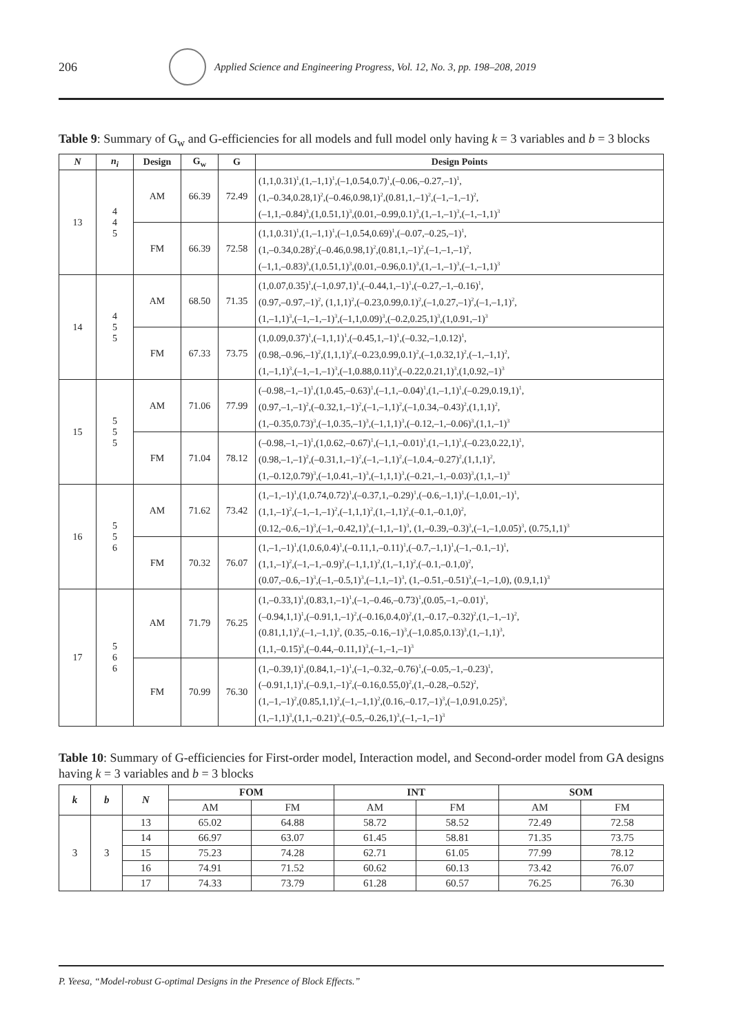206
Applied Science and Engineering Progress, Vol. 12, No. 3, pp. 198–208, 2019
Table 9: Summary of G<sub>w</sub> and G-efficiencies for all models and full model only having k = 3 variables and b = 3 blocks
| N | n<sub>i</sub> | Design | G<sub>w</sub> | G | Design Points |
| --- | --- | --- | --- | --- | --- |
| 13 | 4 4 5 | AM | 66.39 | 72.49 | (1,1,0.31)<sup>1</sup>,(1,–1,1)<sup>1</sup>,(–1,0.54,0.7)<sup>1</sup>,(–0.06,–0.27,–1)<sup>1</sup>, (1,–0.34,0.28,1)<sup>2</sup>,(–0.46,0.98,1)<sup>2</sup>,(0.81,1,–1)<sup>2</sup>,(–1,–1,–1)<sup>2</sup>, (–1,1,–0.84)<sup>3</sup>,(1,0.51,1)<sup>3</sup>,(0.01,–0.99,0.1)<sup>3</sup>,(1,–1,–1)<sup>3</sup>,(–1,–1,1)<sup>3</sup> |
| | | FM | 66.39 | 72.58 | (1,1,0.31)<sup>1</sup>,(1,–1,1)<sup>1</sup>,(–1,0.54,0.69)<sup>1</sup>,(–0.07,–0.25,–1)<sup>1</sup>, (1,–0.34,0.28)<sup>2</sup>,(–0.46,0.98,1)<sup>2</sup>,(0.81,1,–1)<sup>2</sup>,(–1,–1,–1)<sup>2</sup>, (–1,1,–0.83)<sup>3</sup>,(1,0.51,1)<sup>3</sup>,(0.01,–0.96,0.1)<sup>3</sup>,(1,–1,–1)<sup>3</sup>,(–1,–1,1)<sup>3</sup> |
| 14 | 4 5 5 | AM | 68.50 | 71.35 | (1,0.07,0.35)<sup>1</sup>,(–1,0.97,1)<sup>1</sup>,(–0.44,1,–1)<sup>1</sup>,(–0.27,–1,–0.16)<sup>1</sup>, (0.97,–0.97,–1)<sup>2</sup>, (1,1,1)<sup>2</sup>,(–0.23,0.99,0.1)<sup>2</sup>,(–1,0.27,–1)<sup>2</sup>,(–1,–1,1)<sup>2</sup>, (1,–1,1)<sup>3</sup>,(–1,–1,–1)<sup>3</sup>,(–1,1,0.09)<sup>3</sup>,(–0.2,0.25,1)<sup>3</sup>,(1,0.91,–1)<sup>3</sup> |
| | | FM | 67.33 | 73.75 | (1,0.09,0.37)<sup>1</sup>,(–1,1,1)<sup>1</sup>,(–0.45,1,–1)<sup>1</sup>,(–0.32,–1,0.12)<sup>1</sup>, (0.98,–0.96,–1)<sup>2</sup>,(1,1,1)<sup>2</sup>,(–0.23,0.99,0.1)<sup>2</sup>,(–1,0.32,1)<sup>2</sup>,(–1,–1,1)<sup>2</sup>, (1,–1,1)<sup>3</sup>,(–1,–1,–1)<sup>3</sup>,(–1,0.88,0.11)<sup>3</sup>,(–0.22,0.21,1)<sup>3</sup>,(1,0.92,–1)<sup>3</sup> |
| 15 | 5 5 5 | AM | 71.06 | 77.99 | (–0.98,–1,–1)<sup>1</sup>,(1,0.45,–0.63)<sup>1</sup>,(–1,1,–0.04)<sup>1</sup>,(1,–1,1)<sup>1</sup>,(–0.29,0.19,1)<sup>1</sup>, (0.97,–1,–1)<sup>2</sup>,(–0.32,1,–1)<sup>2</sup>,(–1,–1,1)<sup>2</sup>,(–1,0.34,–0.43)<sup>2</sup>,(1,1,1)<sup>2</sup>, (1,–0.35,0.73)<sup>3</sup>,(–1,0.35,–1)<sup>3</sup>,(–1,1,1)<sup>3</sup>,(–0.12,–1,–0.06)<sup>3</sup>,(1,1,–1)<sup>3</sup> |
| | | FM | 71.04 | 78.12 | (–0.98,–1,–1)<sup>1</sup>,(1,0.62,–0.67)<sup>1</sup>,(–1,1,–0.01)<sup>1</sup>,(1,–1,1)<sup>1</sup>,(–0.23,0.22,1)<sup>1</sup>, (0.98,–1,–1)<sup>2</sup>,(–0.31,1,–1)<sup>2</sup>,(–1,–1,1)<sup>2</sup>,(–1,0.4,–0.27)<sup>2</sup>,(1,1,1)<sup>2</sup>, (1,–0.12,0.79)<sup>3</sup>,(–1,0.41,–1)<sup>3</sup>,(–1,1,1)<sup>3</sup>,(–0.21,–1,–0.03)<sup>3</sup>,(1,1,–1)<sup>3</sup> |
| 16 | 5 5 6 | AM | 71.62 | 73.42 | (1,–1,–1)<sup>1</sup>,(1,0.74,0.72)<sup>1</sup>,(–0.37,1,–0.29)<sup>1</sup>,(–0.6,–1,1)<sup>1</sup>,(–1,0.01,–1)<sup>1</sup>, (1,1,–1)<sup>2</sup>,(–1,–1,–1)<sup>2</sup>,(–1,1,1)<sup>2</sup>,(1,–1,1)<sup>2</sup>,(–0.1,–0.1,0)<sup>2</sup>, (0.12,–0.6,–1)<sup>3</sup>,(–1,–0.42,1)<sup>3</sup>,(–1,1,–1)<sup>3</sup>, (1,–0.39,–0.3)<sup>3</sup>,(–1,–1,0.05)<sup>3</sup>, (0.75,1,1)<sup>3</sup> |
| | | FM | 70.32 | 76.07 | (1,–1,–1)<sup>1</sup>,(1,0.6,0.4)<sup>1</sup>,(–0.11,1,–0.11)<sup>1</sup>,(–0.7,–1,1)<sup>1</sup>,(–1,–0.1,–1)<sup>1</sup>, (1,1,–1)<sup>2</sup>,(–1,–1,–0.9)<sup>2</sup>,(–1,1,1)<sup>2</sup>,(1,–1,1)<sup>2</sup>,(–0.1,–0.1,0)<sup>2</sup>, (0.07,–0.6,–1)<sup>3</sup>,(–1,–0.5,1)<sup>3</sup>,(–1,1,–1)<sup>3</sup>, (1,–0.51,–0.51)<sup>3</sup>,(–1,–1,0), (0.9,1,1)<sup>3</sup> |
| 17 | 5 6 6 | AM | 71.79 | 76.25 | (1,–0.33,1)<sup>1</sup>,(0.83,1,–1)<sup>1</sup>,(–1,–0.46,–0.73)<sup>1</sup>,(0.05,–1,–0.01)<sup>1</sup>, (–0.94,1,1)<sup>1</sup>,(–0.91,1,–1)<sup>2</sup>,(–0.16,0.4,0)<sup>2</sup>,(1,–0.17,–0.32)<sup>2</sup>,(1,–1,–1)<sup>2</sup>, (0.81,1,1)<sup>2</sup>,(–1,–1,1)<sup>2</sup>, (0.35,–0.16,–1)<sup>3</sup>,(–1,0.85,0.13)<sup>3</sup>,(1,–1,1)<sup>3</sup>, (1,1,–0.15)<sup>3</sup>,(–0.44,–0.11,1)<sup>3</sup>,(–1,–1,–1)<sup>3</sup> |
| | | FM | 70.99 | 76.30 | (1,–0.39,1)<sup>1</sup>,(0.84,1,–1)<sup>1</sup>,(–1,–0.32,–0.76)<sup>1</sup>,(–0.05,–1,–0.23)<sup>1</sup>, (–0.91,1,1)<sup>1</sup>,(–0.9,1,–1)<sup>2</sup>,(–0.16,0.55,0)<sup>2</sup>,(1,–0.28,–0.52)<sup>2</sup>, (1,–1,–1)<sup>2</sup>,(0.85,1,1)<sup>2</sup>,(–1,–1,1)<sup>2</sup>,(0.16,–0.17,–1)<sup>3</sup>,(–1,0.91,0.25)<sup>3</sup>, (1,–1,1)<sup>3</sup>,(1,1,–0.21)<sup>3</sup>,(–0.5,–0.26,1)<sup>3</sup>,(–1,–1,–1)<sup>3</sup> |
Table 10: Summary of G-efficiencies for First-order model, Interaction model, and Second-order model from GA designs having k = 3 variables and b = 3 blocks
| k | b | N | FOM | | INT | | SOM | |
| --- | --- | --- | --- | --- | --- | --- | --- | --- |
| | | | AM | FM | AM | FM | AM | FM |
| 3 | 3 | 13 | 65.02 | 64.88 | 58.72 | 58.52 | 72.49 | 72.58 |
| | | 14 | 66.97 | 63.07 | 61.45 | 58.81 | 71.35 | 73.75 |
| | | 15 | 75.23 | 74.28 | 62.71 | 61.05 | 77.99 | 78.12 |
| | | 16 | 74.91 | 71.52 | 60.62 | 60.13 | 73.42 | 76.07 |
| | | 17 | 74.33 | 73.79 | 61.28 | 60.57 | 76.25 | 76.30 |
P. Yeesa, “Model-robust G-optimal Designs in the Presence of Block Effects.”